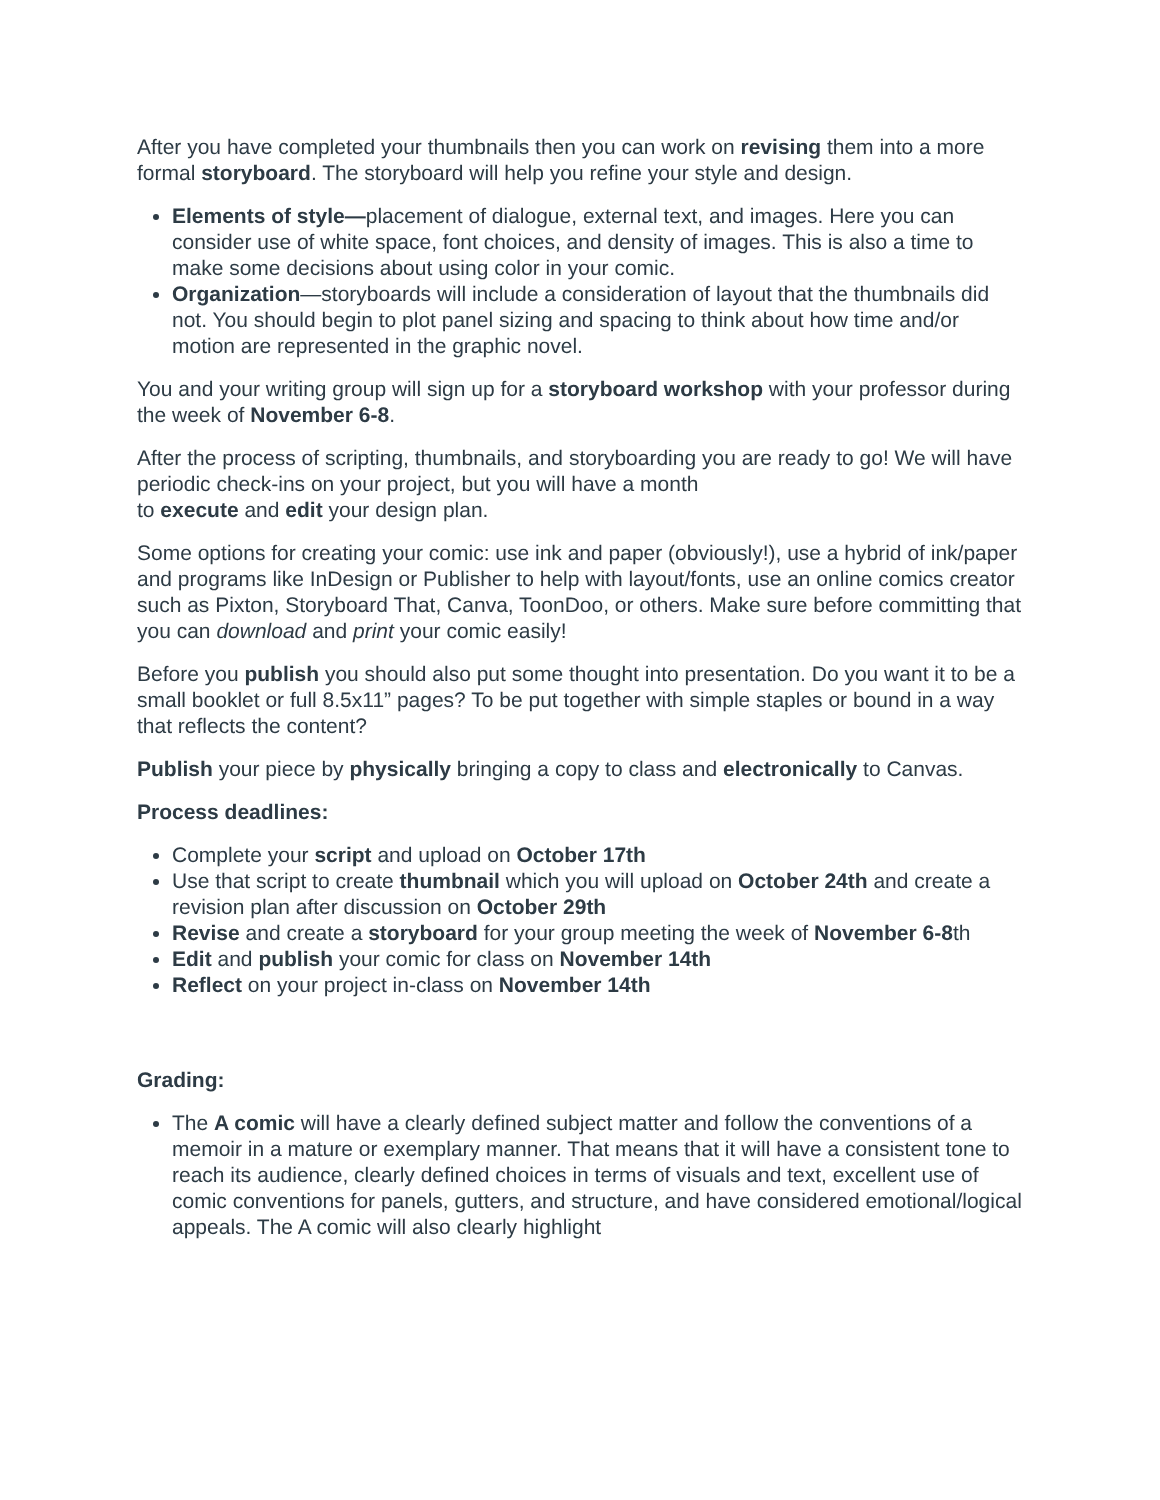After you have completed your thumbnails then you can work on revising them into a more formal storyboard. The storyboard will help you refine your style and design.
Elements of style—placement of dialogue, external text, and images. Here you can consider use of white space, font choices, and density of images. This is also a time to make some decisions about using color in your comic.
Organization—storyboards will include a consideration of layout that the thumbnails did not. You should begin to plot panel sizing and spacing to think about how time and/or motion are represented in the graphic novel.
You and your writing group will sign up for a storyboard workshop with your professor during the week of November 6-8.
After the process of scripting, thumbnails, and storyboarding you are ready to go! We will have periodic check-ins on your project, but you will have a month
to execute and edit your design plan.
Some options for creating your comic: use ink and paper (obviously!), use a hybrid of ink/paper and programs like InDesign or Publisher to help with layout/fonts, use an online comics creator such as Pixton, Storyboard That, Canva, ToonDoo, or others. Make sure before committing that you can download and print your comic easily!
Before you publish you should also put some thought into presentation. Do you want it to be a small booklet or full 8.5x11” pages? To be put together with simple staples or bound in a way that reflects the content?
Publish your piece by physically bringing a copy to class and electronically to Canvas.
Process deadlines:
Complete your script and upload on October 17th
Use that script to create thumbnail which you will upload on October 24th and create a revision plan after discussion on October 29th
Revise and create a storyboard for your group meeting the week of November 6-8th
Edit and publish your comic for class on November 14th
Reflect on your project in-class on November 14th
Grading:
The A comic will have a clearly defined subject matter and follow the conventions of a memoir in a mature or exemplary manner. That means that it will have a consistent tone to reach its audience, clearly defined choices in terms of visuals and text, excellent use of comic conventions for panels, gutters, and structure, and have considered emotional/logical appeals. The A comic will also clearly highlight